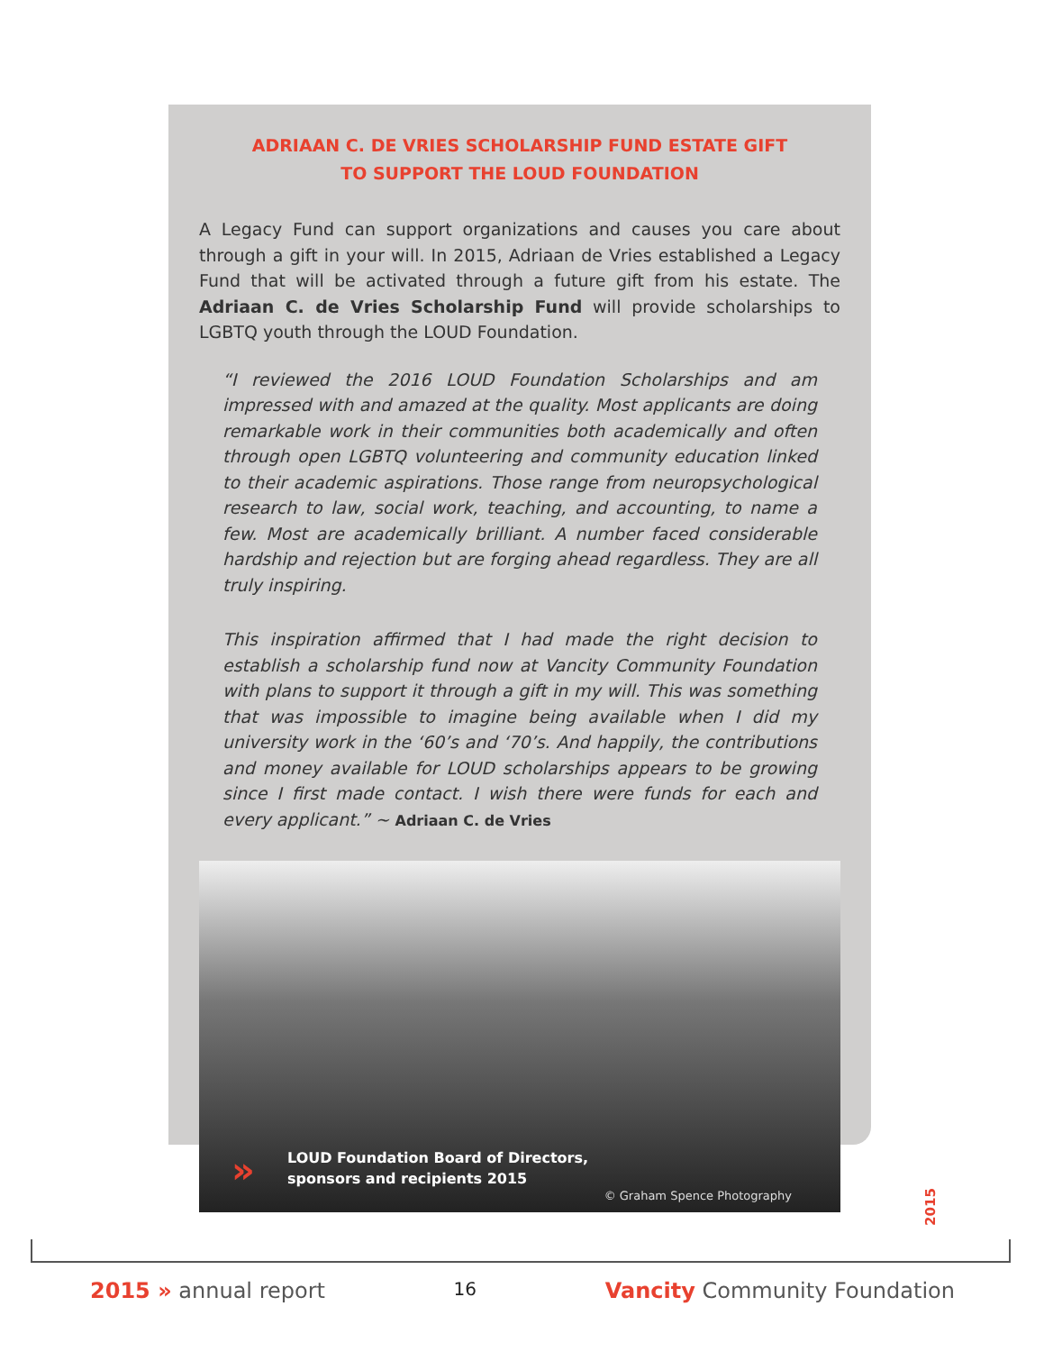ADRIAAN C. DE VRIES SCHOLARSHIP FUND ESTATE GIFT
TO SUPPORT THE LOUD FOUNDATION
A Legacy Fund can support organizations and causes you care about through a gift in your will. In 2015, Adriaan de Vries established a Legacy Fund that will be activated through a future gift from his estate. The Adriaan C. de Vries Scholarship Fund will provide scholarships to LGBTQ youth through the LOUD Foundation.
“I reviewed the 2016 LOUD Foundation Scholarships and am impressed with and amazed at the quality. Most applicants are doing remarkable work in their communities both academically and often through open LGBTQ volunteering and community education linked to their academic aspirations. Those range from neuropsychological research to law, social work, teaching, and accounting, to name a few. Most are academically brilliant. A number faced considerable hardship and rejection but are forging ahead regardless. They are all truly inspiring.
This inspiration affirmed that I had made the right decision to establish a scholarship fund now at Vancity Community Foundation with plans to support it through a gift in my will. This was something that was impossible to imagine being available when I did my university work in the ‘60’s and ‘70’s. And happily, the contributions and money available for LOUD scholarships appears to be growing since I first made contact. I wish there were funds for each and every applicant.” ~ Adriaan C. de Vries
»
LOUD Foundation Board of Directors,
sponsors and recipients 2015
© Graham Spence Photography
2015
2015 » annual report 16 Vancity Community Foundation